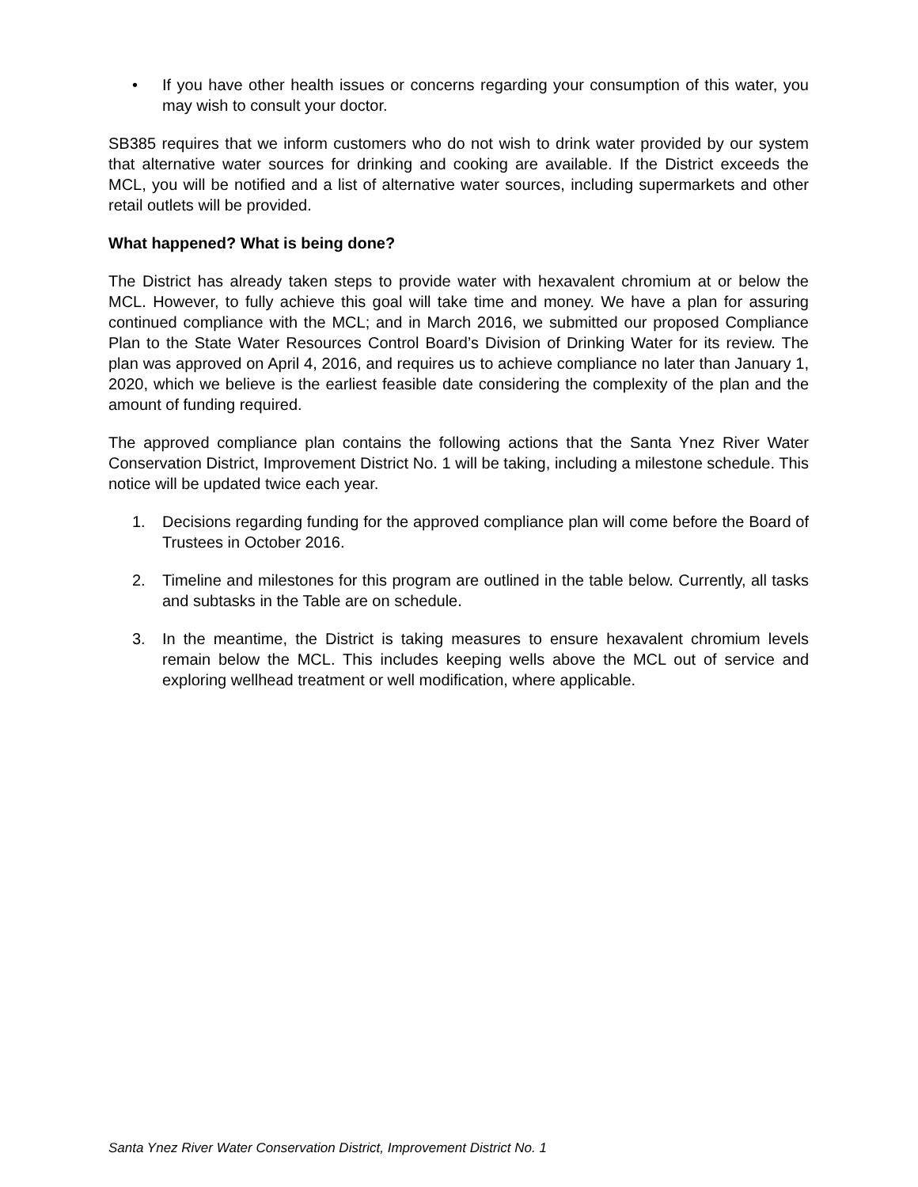• If you have other health issues or concerns regarding your consumption of this water, you may wish to consult your doctor.
SB385 requires that we inform customers who do not wish to drink water provided by our system that alternative water sources for drinking and cooking are available. If the District exceeds the MCL, you will be notified and a list of alternative water sources, including supermarkets and other retail outlets will be provided.
What happened? What is being done?
The District has already taken steps to provide water with hexavalent chromium at or below the MCL. However, to fully achieve this goal will take time and money. We have a plan for assuring continued compliance with the MCL; and in March 2016, we submitted our proposed Compliance Plan to the State Water Resources Control Board’s Division of Drinking Water for its review. The plan was approved on April 4, 2016, and requires us to achieve compliance no later than January 1, 2020, which we believe is the earliest feasible date considering the complexity of the plan and the amount of funding required.
The approved compliance plan contains the following actions that the Santa Ynez River Water Conservation District, Improvement District No. 1 will be taking, including a milestone schedule. This notice will be updated twice each year.
1. Decisions regarding funding for the approved compliance plan will come before the Board of Trustees in October 2016.
2. Timeline and milestones for this program are outlined in the table below. Currently, all tasks and subtasks in the Table are on schedule.
3. In the meantime, the District is taking measures to ensure hexavalent chromium levels remain below the MCL. This includes keeping wells above the MCL out of service and exploring wellhead treatment or well modification, where applicable.
Santa Ynez River Water Conservation District, Improvement District No. 1